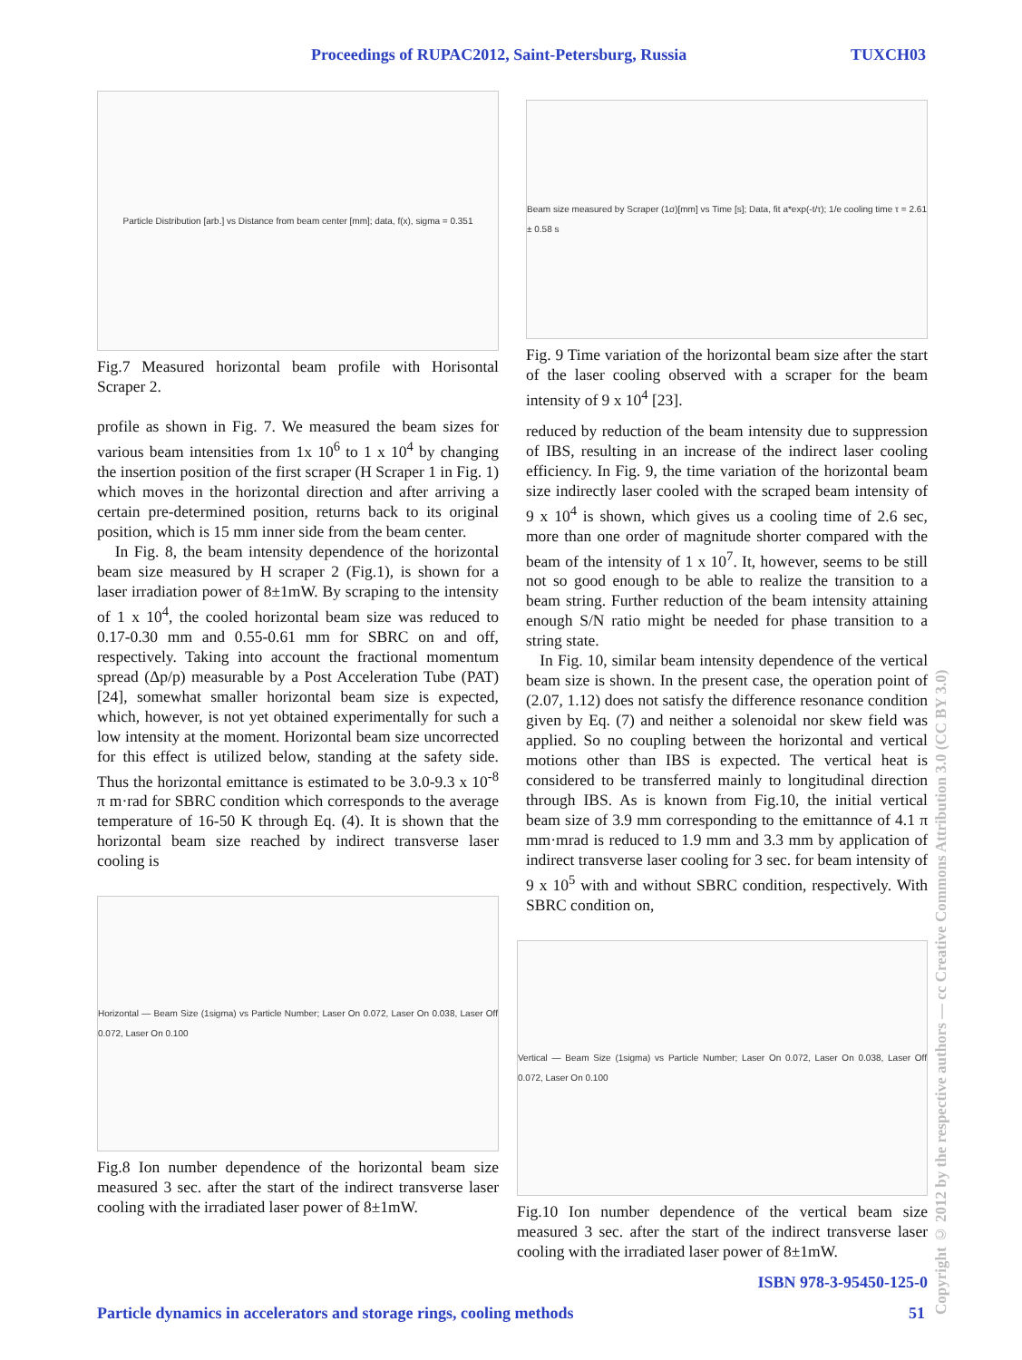Proceedings of RUPAC2012, Saint-Petersburg, Russia TUXCH03
Particle Distribution [arb.] vs Distance from beam center [mm]; data, f(x), sigma = 0.351
Fig.7 Measured horizontal beam profile with Horisontal Scraper 2.
profile as shown in Fig. 7. We measured the beam sizes for various beam intensities from 1x 10<sup>6</sup> to 1 x 10<sup>4</sup> by changing the insertion position of the first scraper (H Scraper 1 in Fig. 1) which moves in the horizontal direction and after arriving a certain pre-determined position, returns back to its original position, which is 15 mm inner side from the beam center.
In Fig. 8, the beam intensity dependence of the horizontal beam size measured by H scraper 2 (Fig.1), is shown for a laser irradiation power of 8±1mW. By scraping to the intensity of 1 x 10<sup>4</sup>, the cooled horizontal beam size was reduced to 0.17-0.30 mm and 0.55-0.61 mm for SBRC on and off, respectively. Taking into account the fractional momentum spread (Δp/p) measurable by a Post Acceleration Tube (PAT) [24], somewhat smaller horizontal beam size is expected, which, however, is not yet obtained experimentally for such a low intensity at the moment. Horizontal beam size uncorrected for this effect is utilized below, standing at the safety side. Thus the horizontal emittance is estimated to be 3.0-9.3 x 10<sup>-8</sup> π m·rad for SBRC condition which corresponds to the average temperature of 16-50 K through Eq. (4). It is shown that the horizontal beam size reached by indirect transverse laser cooling is
Horizontal — Beam Size (1sigma) vs Particle Number; Laser On 0.072, Laser On 0.038, Laser Off 0.072, Laser On 0.100
Fig.8 Ion number dependence of the horizontal beam size measured 3 sec. after the start of the indirect transverse laser cooling with the irradiated laser power of 8±1mW.
Beam size measured by Scraper (1σ)[mm] vs Time [s]; Data, fit a*exp(-t/τ); 1/e cooling time τ = 2.61 ± 0.58 s
Fig. 9 Time variation of the horizontal beam size after the start of the laser cooling observed with a scraper for the beam intensity of 9 x 10<sup>4</sup> [23].
reduced by reduction of the beam intensity due to suppression of IBS, resulting in an increase of the indirect laser cooling efficiency. In Fig. 9, the time variation of the horizontal beam size indirectly laser cooled with the scraped beam intensity of 9 x 10<sup>4</sup> is shown, which gives us a cooling time of 2.6 sec, more than one order of magnitude shorter compared with the beam of the intensity of 1 x 10<sup>7</sup>. It, however, seems to be still not so good enough to be able to realize the transition to a beam string. Further reduction of the beam intensity attaining enough S/N ratio might be needed for phase transition to a string state.
In Fig. 10, similar beam intensity dependence of the vertical beam size is shown. In the present case, the operation point of (2.07, 1.12) does not satisfy the difference resonance condition given by Eq. (7) and neither a solenoidal nor skew field was applied. So no coupling between the horizontal and vertical motions other than IBS is expected. The vertical heat is considered to be transferred mainly to longitudinal direction through IBS. As is known from Fig.10, the initial vertical beam size of 3.9 mm corresponding to the emittannce of 4.1 π mm·mrad is reduced to 1.9 mm and 3.3 mm by application of indirect transverse laser cooling for 3 sec. for beam intensity of 9 x 10<sup>5</sup> with and without SBRC condition, respectively. With SBRC condition on,
Vertical — Beam Size (1sigma) vs Particle Number; Laser On 0.072, Laser On 0.038, Laser Off 0.072, Laser On 0.100
Fig.10 Ion number dependence of the vertical beam size measured 3 sec. after the start of the indirect transverse laser cooling with the irradiated laser power of 8±1mW.
ISBN 978-3-95450-125-0
Particle dynamics in accelerators and storage rings, cooling methods 51
Copyright © 2012 by the respective authors — cc Creative Commons Attribution 3.0 (CC BY 3.0)